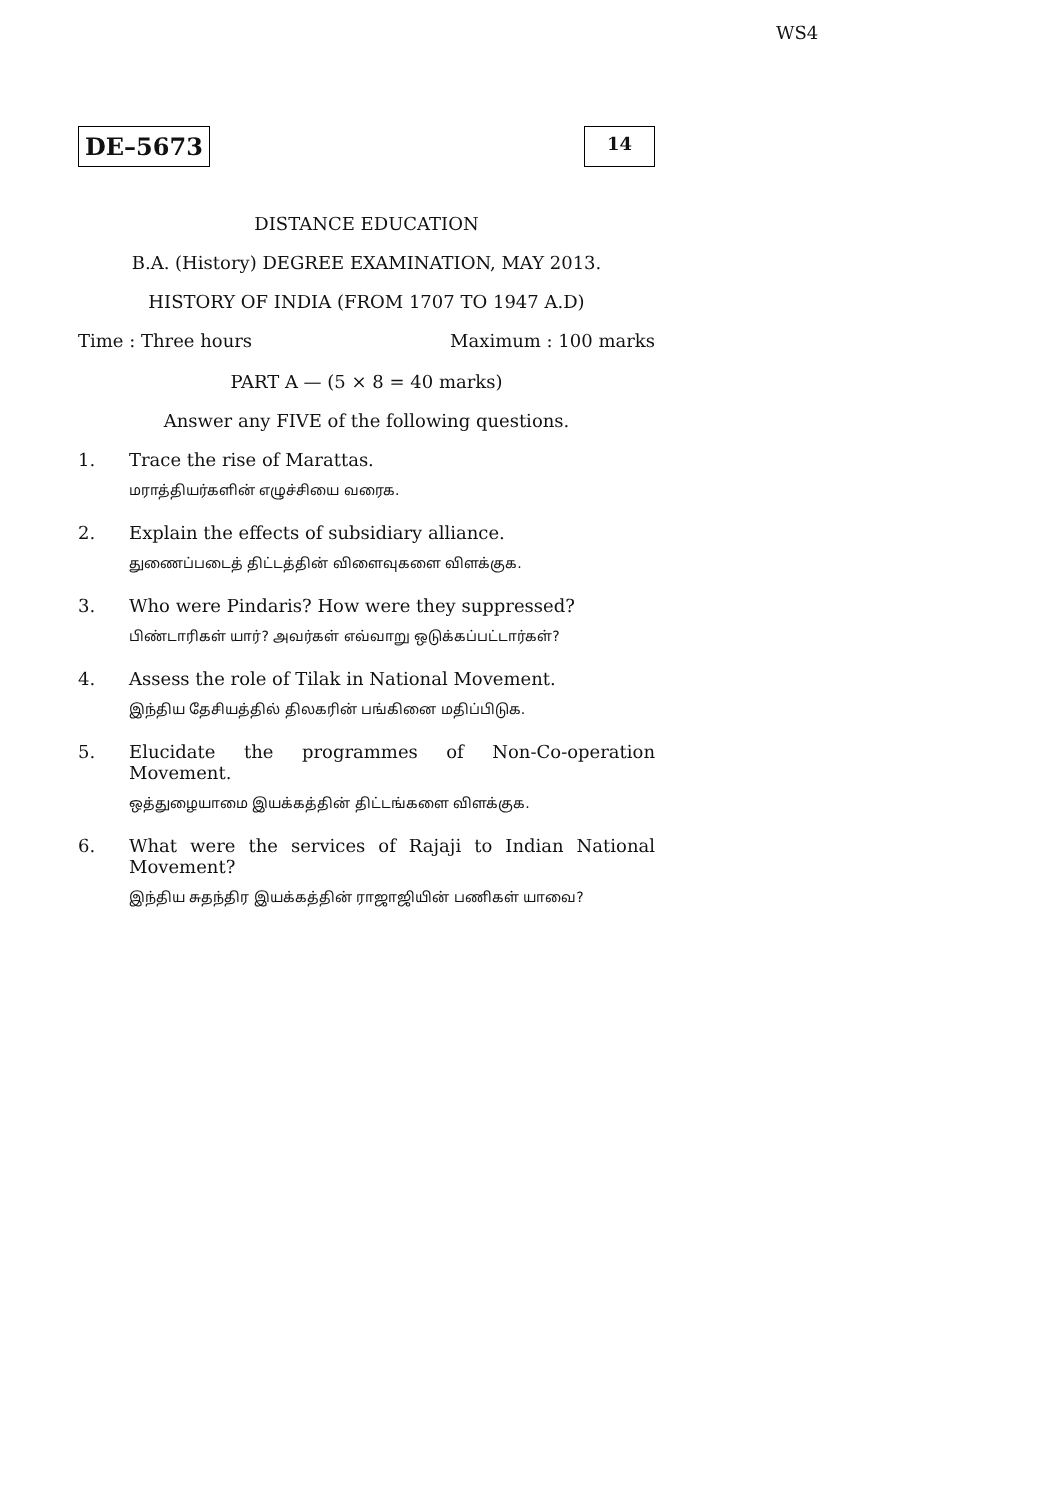WS4
DE–5673
14
DISTANCE EDUCATION
B.A. (History) DEGREE EXAMINATION, MAY 2013.
HISTORY OF INDIA (FROM 1707 TO 1947 A.D)
Time : Three hours Maximum : 100 marks
PART A — (5 × 8 = 40 marks)
Answer any FIVE of the following questions.
1. Trace the rise of Marattas.
மராத்தியர்களின் எழுச்சியை வரைக.
2. Explain the effects of subsidiary alliance.
துணைப்படைத் திட்டத்தின் விளைவுகளை விளக்குக.
3. Who were Pindaris? How were they suppressed?
பிண்டாரிகள் யார்? அவர்கள் எவ்வாறு ஒடுக்கப்பட்டார்கள்?
4. Assess the role of Tilak in National Movement.
இந்திய தேசியத்தில் திலகரின் பங்கினை மதிப்பிடுக.
5. Elucidate the programmes of Non-Co-operation Movement.
ஒத்துழையாமை இயக்கத்தின் திட்டங்களை விளக்குக.
6. What were the services of Rajaji to Indian National Movement?
இந்திய சுதந்திர இயக்கத்தின் ராஜாஜியின் பணிகள் யாவை?